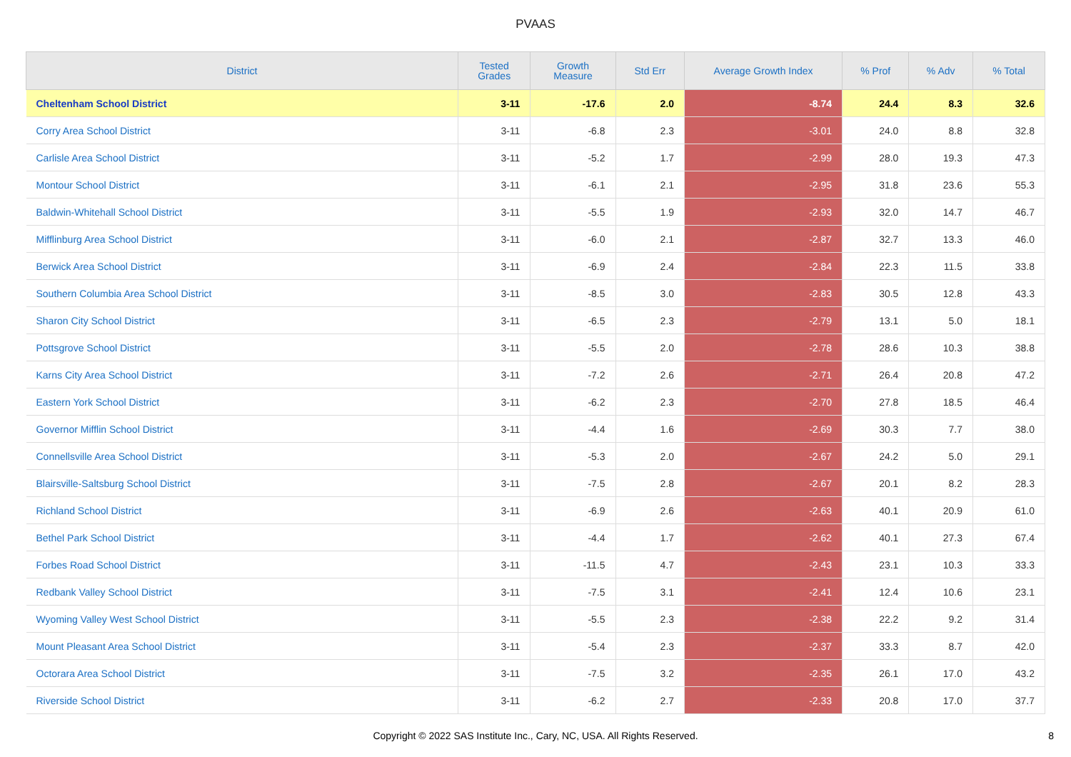PVAAS
| District | Tested Grades | Growth Measure | Std Err | Average Growth Index | % Prof | % Adv | % Total |
| --- | --- | --- | --- | --- | --- | --- | --- |
| Cheltenham School District | 3-11 | -17.6 | 2.0 | -8.74 | 24.4 | 8.3 | 32.6 |
| Corry Area School District | 3-11 | -6.8 | 2.3 | -3.01 | 24.0 | 8.8 | 32.8 |
| Carlisle Area School District | 3-11 | -5.2 | 1.7 | -2.99 | 28.0 | 19.3 | 47.3 |
| Montour School District | 3-11 | -6.1 | 2.1 | -2.95 | 31.8 | 23.6 | 55.3 |
| Baldwin-Whitehall School District | 3-11 | -5.5 | 1.9 | -2.93 | 32.0 | 14.7 | 46.7 |
| Mifflinburg Area School District | 3-11 | -6.0 | 2.1 | -2.87 | 32.7 | 13.3 | 46.0 |
| Berwick Area School District | 3-11 | -6.9 | 2.4 | -2.84 | 22.3 | 11.5 | 33.8 |
| Southern Columbia Area School District | 3-11 | -8.5 | 3.0 | -2.83 | 30.5 | 12.8 | 43.3 |
| Sharon City School District | 3-11 | -6.5 | 2.3 | -2.79 | 13.1 | 5.0 | 18.1 |
| Pottsgrove School District | 3-11 | -5.5 | 2.0 | -2.78 | 28.6 | 10.3 | 38.8 |
| Karns City Area School District | 3-11 | -7.2 | 2.6 | -2.71 | 26.4 | 20.8 | 47.2 |
| Eastern York School District | 3-11 | -6.2 | 2.3 | -2.70 | 27.8 | 18.5 | 46.4 |
| Governor Mifflin School District | 3-11 | -4.4 | 1.6 | -2.69 | 30.3 | 7.7 | 38.0 |
| Connellsville Area School District | 3-11 | -5.3 | 2.0 | -2.67 | 24.2 | 5.0 | 29.1 |
| Blairsville-Saltsburg School District | 3-11 | -7.5 | 2.8 | -2.67 | 20.1 | 8.2 | 28.3 |
| Richland School District | 3-11 | -6.9 | 2.6 | -2.63 | 40.1 | 20.9 | 61.0 |
| Bethel Park School District | 3-11 | -4.4 | 1.7 | -2.62 | 40.1 | 27.3 | 67.4 |
| Forbes Road School District | 3-11 | -11.5 | 4.7 | -2.43 | 23.1 | 10.3 | 33.3 |
| Redbank Valley School District | 3-11 | -7.5 | 3.1 | -2.41 | 12.4 | 10.6 | 23.1 |
| Wyoming Valley West School District | 3-11 | -5.5 | 2.3 | -2.38 | 22.2 | 9.2 | 31.4 |
| Mount Pleasant Area School District | 3-11 | -5.4 | 2.3 | -2.37 | 33.3 | 8.7 | 42.0 |
| Octorara Area School District | 3-11 | -7.5 | 3.2 | -2.35 | 26.1 | 17.0 | 43.2 |
| Riverside School District | 3-11 | -6.2 | 2.7 | -2.33 | 20.8 | 17.0 | 37.7 |
Copyright © 2022 SAS Institute Inc., Cary, NC, USA. All Rights Reserved.
8